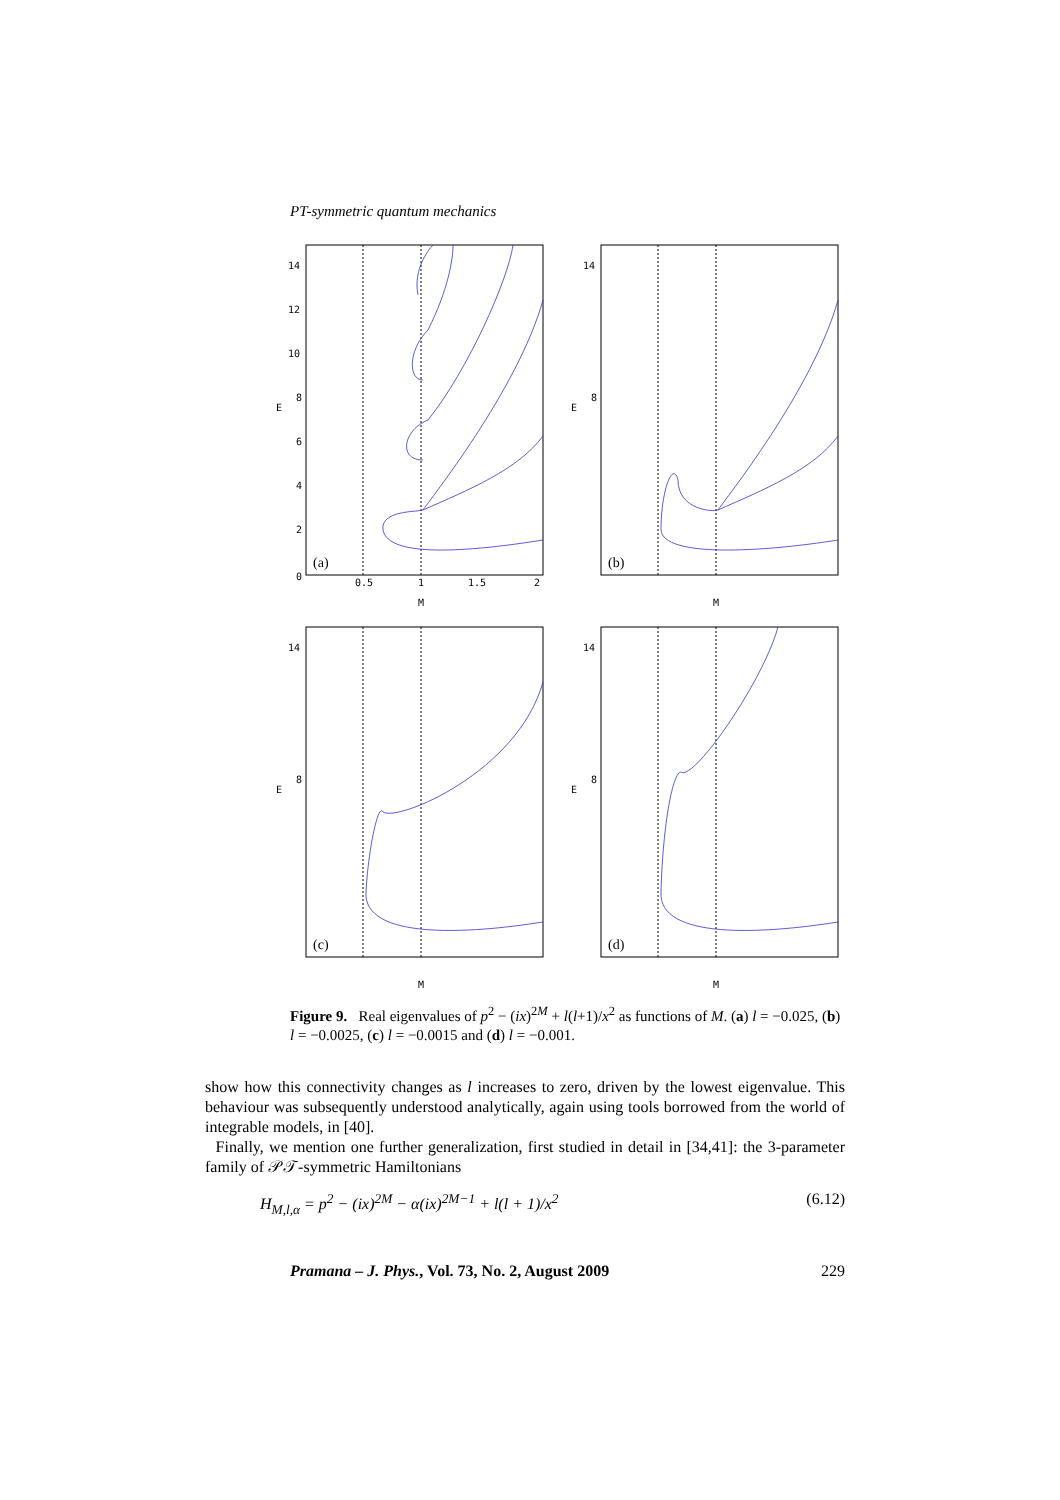PT-symmetric quantum mechanics
14
12
10
8
E
6
4
2
0
0.5
1
1.5
2
(a)
M
14
8
E
(b)
M
14
8
E
(c)
M
14
8
E
(d)
M
Figure 9. Real eigenvalues of p<sup>2</sup> − (ix)<sup>2M</sup> + l(l+1)/x<sup>2</sup> as functions of M. (a) l = −0.025, (b) l = −0.0025, (c) l = −0.0015 and (d) l = −0.001.
show how this connectivity changes as l increases to zero, driven by the lowest eigenvalue. This behaviour was subsequently understood analytically, again using tools borrowed from the world of integrable models, in [40].
Finally, we mention one further generalization, first studied in detail in [34,41]: the 3-parameter family of 𝒫𝒯-symmetric Hamiltonians
H<sub>M,l,α</sub> = p<sup>2</sup> − (ix)<sup>2M</sup> − α(ix)<sup>2M−1</sup> + l(l + 1)/x<sup>2</sup> (6.12)
Pramana – J. Phys., Vol. 73, No. 2, August 2009 229